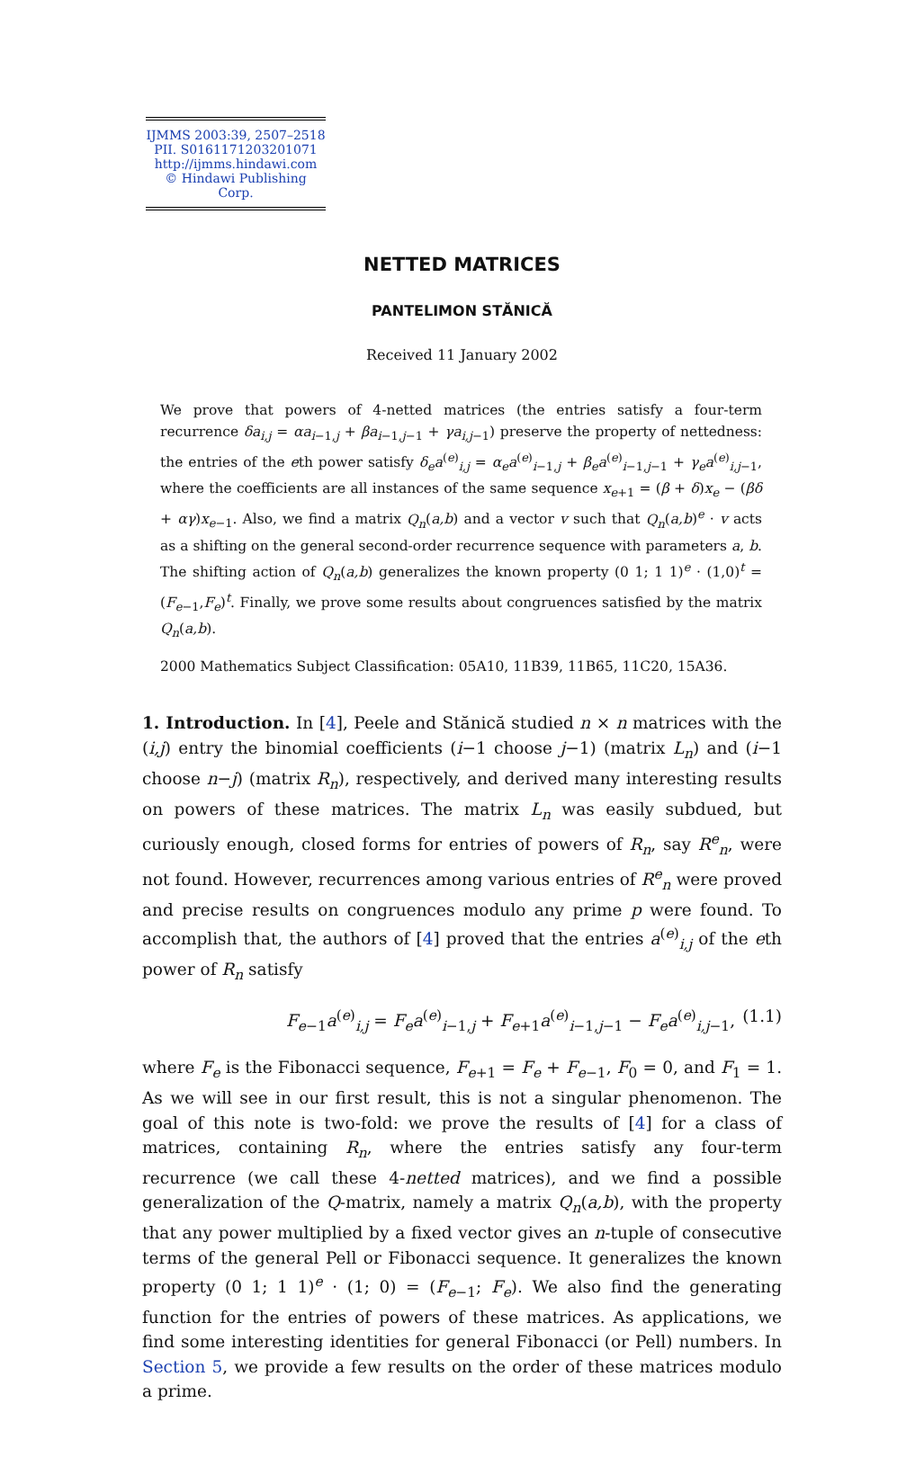IJMMS 2003:39, 2507–2518
PII. S0161171203201071
http://ijmms.hindawi.com
© Hindawi Publishing Corp.
NETTED MATRICES
PANTELIMON STĂNICĂ
Received 11 January 2002
We prove that powers of 4-netted matrices (the entries satisfy a four-term recurrence δa<sub>i,j</sub> = αa<sub>i−1,j</sub> + βa<sub>i−1,j−1</sub> + γa<sub>i,j−1</sub>) preserve the property of nettedness: the entries of the eth power satisfy δ<sub>e</sub>a<sup>(e)</sup><sub>i,j</sub> = α<sub>e</sub>a<sup>(e)</sup><sub>i−1,j</sub> + β<sub>e</sub>a<sup>(e)</sup><sub>i−1,j−1</sub> + γ<sub>e</sub>a<sup>(e)</sup><sub>i,j−1</sub>, where the coefficients are all instances of the same sequence x<sub>e+1</sub> = (β + δ)x<sub>e</sub> − (βδ + αγ)x<sub>e−1</sub>. Also, we find a matrix Q<sub>n</sub>(a,b) and a vector v such that Q<sub>n</sub>(a,b)<sup>e</sup> · v acts as a shifting on the general second-order recurrence sequence with parameters a, b. The shifting action of Q<sub>n</sub>(a,b) generalizes the known property (0 1; 1 1)<sup>e</sup> · (1,0)<sup>t</sup> = (F<sub>e−1</sub>,F<sub>e</sub>)<sup>t</sup>. Finally, we prove some results about congruences satisfied by the matrix Q<sub>n</sub>(a,b).
2000 Mathematics Subject Classification: 05A10, 11B39, 11B65, 11C20, 15A36.
1. Introduction. In [4], Peele and Stănică studied n × n matrices with the (i,j) entry the binomial coefficients (i−1 choose j−1) (matrix L<sub>n</sub>) and (i−1 choose n−j) (matrix R<sub>n</sub>), respectively, and derived many interesting results on powers of these matrices. The matrix L<sub>n</sub> was easily subdued, but curiously enough, closed forms for entries of powers of R<sub>n</sub>, say R<sup>e</sup><sub>n</sub>, were not found. However, recurrences among various entries of R<sup>e</sup><sub>n</sub> were proved and precise results on congruences modulo any prime p were found. To accomplish that, the authors of [4] proved that the entries a<sup>(e)</sup><sub>i,j</sub> of the eth power of R<sub>n</sub> satisfy
F<sub>e−1</sub>a<sup>(e)</sup><sub>i,j</sub> = F<sub>e</sub>a<sup>(e)</sup><sub>i−1,j</sub> + F<sub>e+1</sub>a<sup>(e)</sup><sub>i−1,j−1</sub> − F<sub>e</sub>a<sup>(e)</sup><sub>i,j−1</sub>, (1.1)
where F<sub>e</sub> is the Fibonacci sequence, F<sub>e+1</sub> = F<sub>e</sub> + F<sub>e−1</sub>, F<sub>0</sub> = 0, and F<sub>1</sub> = 1. As we will see in our first result, this is not a singular phenomenon. The goal of this note is two-fold: we prove the results of [4] for a class of matrices, containing R<sub>n</sub>, where the entries satisfy any four-term recurrence (we call these 4-netted matrices), and we find a possible generalization of the Q-matrix, namely a matrix Q<sub>n</sub>(a,b), with the property that any power multiplied by a fixed vector gives an n-tuple of consecutive terms of the general Pell or Fibonacci sequence. It generalizes the known property (0 1; 1 1)<sup>e</sup> · (1; 0) = (F<sub>e−1</sub>; F<sub>e</sub>). We also find the generating function for the entries of powers of these matrices. As applications, we find some interesting identities for general Fibonacci (or Pell) numbers. In Section 5, we provide a few results on the order of these matrices modulo a prime.